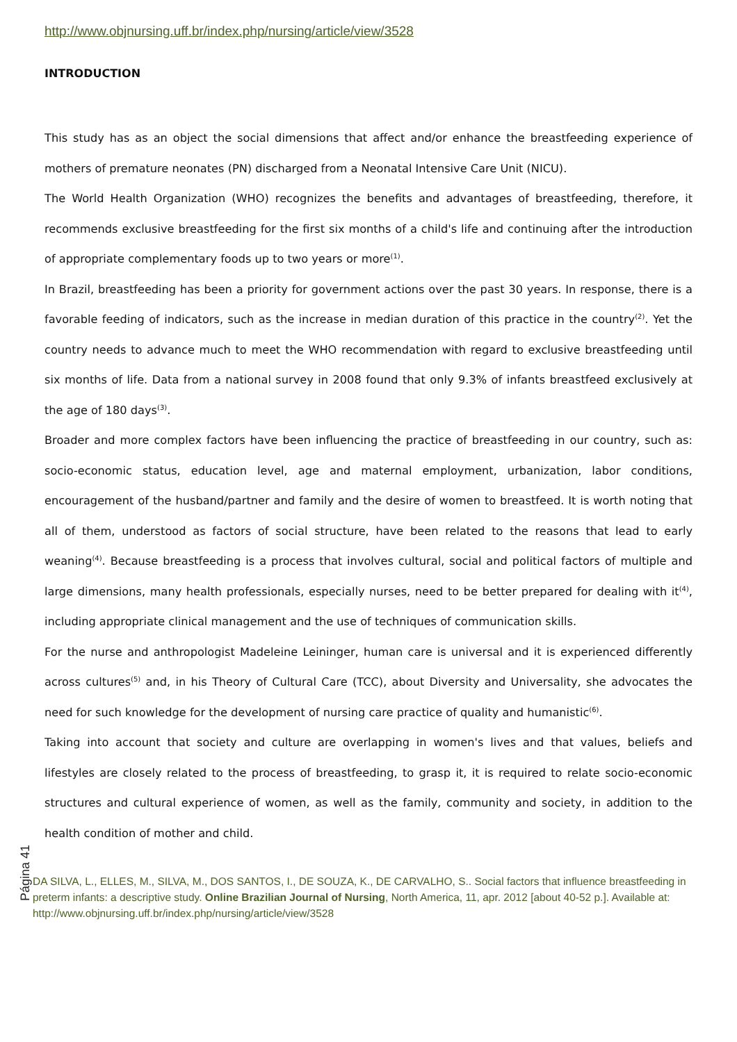http://www.objnursing.uff.br/index.php/nursing/article/view/3528
INTRODUCTION
This study has as an object the social dimensions that affect and/or enhance the breastfeeding experience of mothers of premature neonates (PN) discharged from a Neonatal Intensive Care Unit (NICU).
The World Health Organization (WHO) recognizes the benefits and advantages of breastfeeding, therefore, it recommends exclusive breastfeeding for the first six months of a child's life and continuing after the introduction of appropriate complementary foods up to two years or more<sup>(1)</sup>.
In Brazil, breastfeeding has been a priority for government actions over the past 30 years. In response, there is a favorable feeding of indicators, such as the increase in median duration of this practice in the country<sup>(2)</sup>. Yet the country needs to advance much to meet the WHO recommendation with regard to exclusive breastfeeding until six months of life. Data from a national survey in 2008 found that only 9.3% of infants breastfeed exclusively at the age of 180 days<sup>(3)</sup>.
Broader and more complex factors have been influencing the practice of breastfeeding in our country, such as: socio-economic status, education level, age and maternal employment, urbanization, labor conditions, encouragement of the husband/partner and family and the desire of women to breastfeed. It is worth noting that all of them, understood as factors of social structure, have been related to the reasons that lead to early weaning<sup>(4)</sup>. Because breastfeeding is a process that involves cultural, social and political factors of multiple and large dimensions, many health professionals, especially nurses, need to be better prepared for dealing with it<sup>(4)</sup>, including appropriate clinical management and the use of techniques of communication skills.
For the nurse and anthropologist Madeleine Leininger, human care is universal and it is experienced differently across cultures<sup>(5)</sup> and, in his Theory of Cultural Care (TCC), about Diversity and Universality, she advocates the need for such knowledge for the development of nursing care practice of quality and humanistic<sup>(6)</sup>.
Taking into account that society and culture are overlapping in women's lives and that values, beliefs and lifestyles are closely related to the process of breastfeeding, to grasp it, it is required to relate socio-economic structures and cultural experience of women, as well as the family, community and society, in addition to the health condition of mother and child.
Página 41
DA SILVA, L., ELLES, M., SILVA, M., DOS SANTOS, I., DE SOUZA, K., DE CARVALHO, S.. Social factors that influence breastfeeding in preterm infants: a descriptive study. Online Brazilian Journal of Nursing, North America, 11, apr. 2012 [about 40-52 p.]. Available at: http://www.objnursing.uff.br/index.php/nursing/article/view/3528